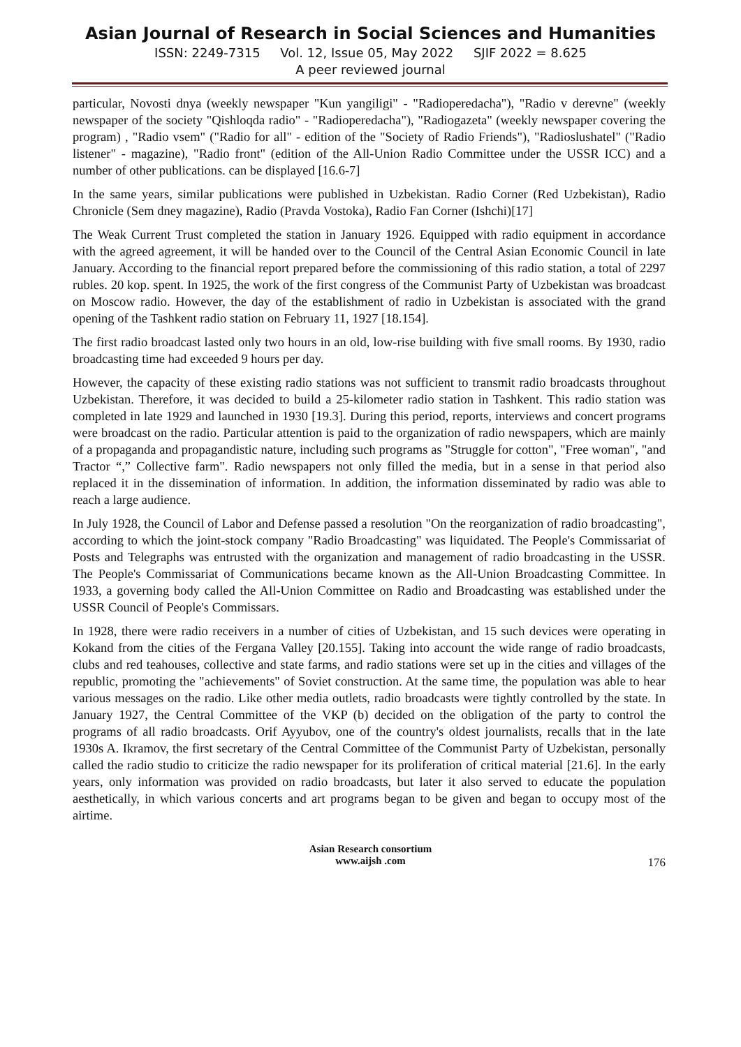Asian Journal of Research in Social Sciences and Humanities
ISSN: 2249-7315 Vol. 12, Issue 05, May 2022 SJIF 2022 = 8.625
A peer reviewed journal
particular, Novosti dnya (weekly newspaper "Kun yangiligi" - "Radioperedacha"), "Radio v derevne" (weekly newspaper of the society "Qishloqda radio" - "Radioperedacha"), "Radiogazeta" (weekly newspaper covering the program) , "Radio vsem" ("Radio for all" - edition of the "Society of Radio Friends"), "Radioslushatel" ("Radio listener" - magazine), "Radio front" (edition of the All-Union Radio Committee under the USSR ICC) and a number of other publications. can be displayed [16.6-7]
In the same years, similar publications were published in Uzbekistan. Radio Corner (Red Uzbekistan), Radio Chronicle (Sem dney magazine), Radio (Pravda Vostoka), Radio Fan Corner (Ishchi)[17]
The Weak Current Trust completed the station in January 1926. Equipped with radio equipment in accordance with the agreed agreement, it will be handed over to the Council of the Central Asian Economic Council in late January. According to the financial report prepared before the commissioning of this radio station, a total of 2297 rubles. 20 kop. spent. In 1925, the work of the first congress of the Communist Party of Uzbekistan was broadcast on Moscow radio. However, the day of the establishment of radio in Uzbekistan is associated with the grand opening of the Tashkent radio station on February 11, 1927 [18.154].
The first radio broadcast lasted only two hours in an old, low-rise building with five small rooms. By 1930, radio broadcasting time had exceeded 9 hours per day.
However, the capacity of these existing radio stations was not sufficient to transmit radio broadcasts throughout Uzbekistan. Therefore, it was decided to build a 25-kilometer radio station in Tashkent. This radio station was completed in late 1929 and launched in 1930 [19.3]. During this period, reports, interviews and concert programs were broadcast on the radio. Particular attention is paid to the organization of radio newspapers, which are mainly of a propaganda and propagandistic nature, including such programs as "Struggle for cotton", "Free woman", "and Tractor “,” Collective farm". Radio newspapers not only filled the media, but in a sense in that period also replaced it in the dissemination of information. In addition, the information disseminated by radio was able to reach a large audience.
In July 1928, the Council of Labor and Defense passed a resolution "On the reorganization of radio broadcasting", according to which the joint-stock company "Radio Broadcasting" was liquidated. The People's Commissariat of Posts and Telegraphs was entrusted with the organization and management of radio broadcasting in the USSR. The People's Commissariat of Communications became known as the All-Union Broadcasting Committee. In 1933, a governing body called the All-Union Committee on Radio and Broadcasting was established under the USSR Council of People's Commissars.
In 1928, there were radio receivers in a number of cities of Uzbekistan, and 15 such devices were operating in Kokand from the cities of the Fergana Valley [20.155]. Taking into account the wide range of radio broadcasts, clubs and red teahouses, collective and state farms, and radio stations were set up in the cities and villages of the republic, promoting the "achievements" of Soviet construction. At the same time, the population was able to hear various messages on the radio. Like other media outlets, radio broadcasts were tightly controlled by the state. In January 1927, the Central Committee of the VKP (b) decided on the obligation of the party to control the programs of all radio broadcasts. Orif Ayyubov, one of the country's oldest journalists, recalls that in the late 1930s A. Ikramov, the first secretary of the Central Committee of the Communist Party of Uzbekistan, personally called the radio studio to criticize the radio newspaper for its proliferation of critical material [21.6]. In the early years, only information was provided on radio broadcasts, but later it also served to educate the population aesthetically, in which various concerts and art programs began to be given and began to occupy most of the airtime.
Asian Research consortium
www.aijsh .com
176